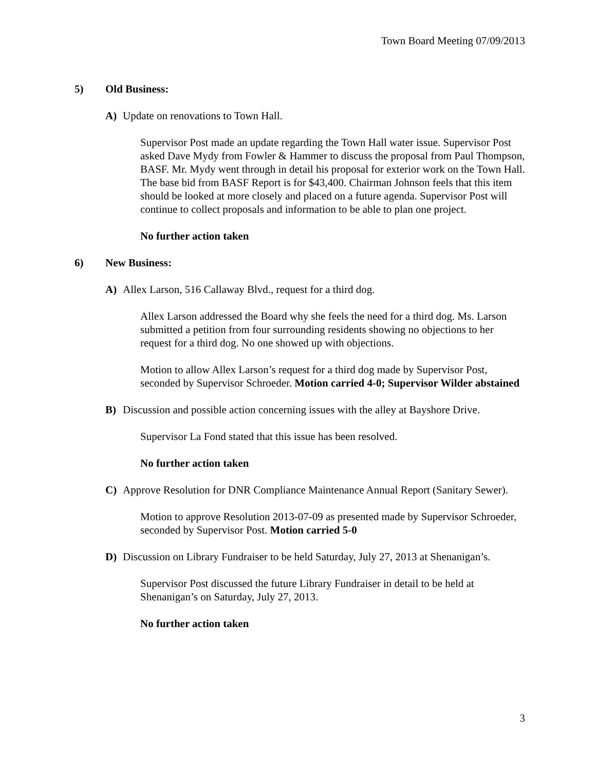Town Board Meeting 07/09/2013
5) Old Business:
A) Update on renovations to Town Hall.
Supervisor Post made an update regarding the Town Hall water issue. Supervisor Post asked Dave Mydy from Fowler & Hammer to discuss the proposal from Paul Thompson, BASF. Mr. Mydy went through in detail his proposal for exterior work on the Town Hall. The base bid from BASF Report is for $43,400. Chairman Johnson feels that this item should be looked at more closely and placed on a future agenda. Supervisor Post will continue to collect proposals and information to be able to plan one project.
No further action taken
6) New Business:
A) Allex Larson, 516 Callaway Blvd., request for a third dog.
Allex Larson addressed the Board why she feels the need for a third dog. Ms. Larson submitted a petition from four surrounding residents showing no objections to her request for a third dog. No one showed up with objections.
Motion to allow Allex Larson’s request for a third dog made by Supervisor Post, seconded by Supervisor Schroeder. Motion carried 4-0; Supervisor Wilder abstained
B) Discussion and possible action concerning issues with the alley at Bayshore Drive.
Supervisor La Fond stated that this issue has been resolved.
No further action taken
C) Approve Resolution for DNR Compliance Maintenance Annual Report (Sanitary Sewer).
Motion to approve Resolution 2013-07-09 as presented made by Supervisor Schroeder, seconded by Supervisor Post. Motion carried 5-0
D) Discussion on Library Fundraiser to be held Saturday, July 27, 2013 at Shenanigan’s.
Supervisor Post discussed the future Library Fundraiser in detail to be held at Shenanigan’s on Saturday, July 27, 2013.
No further action taken
3